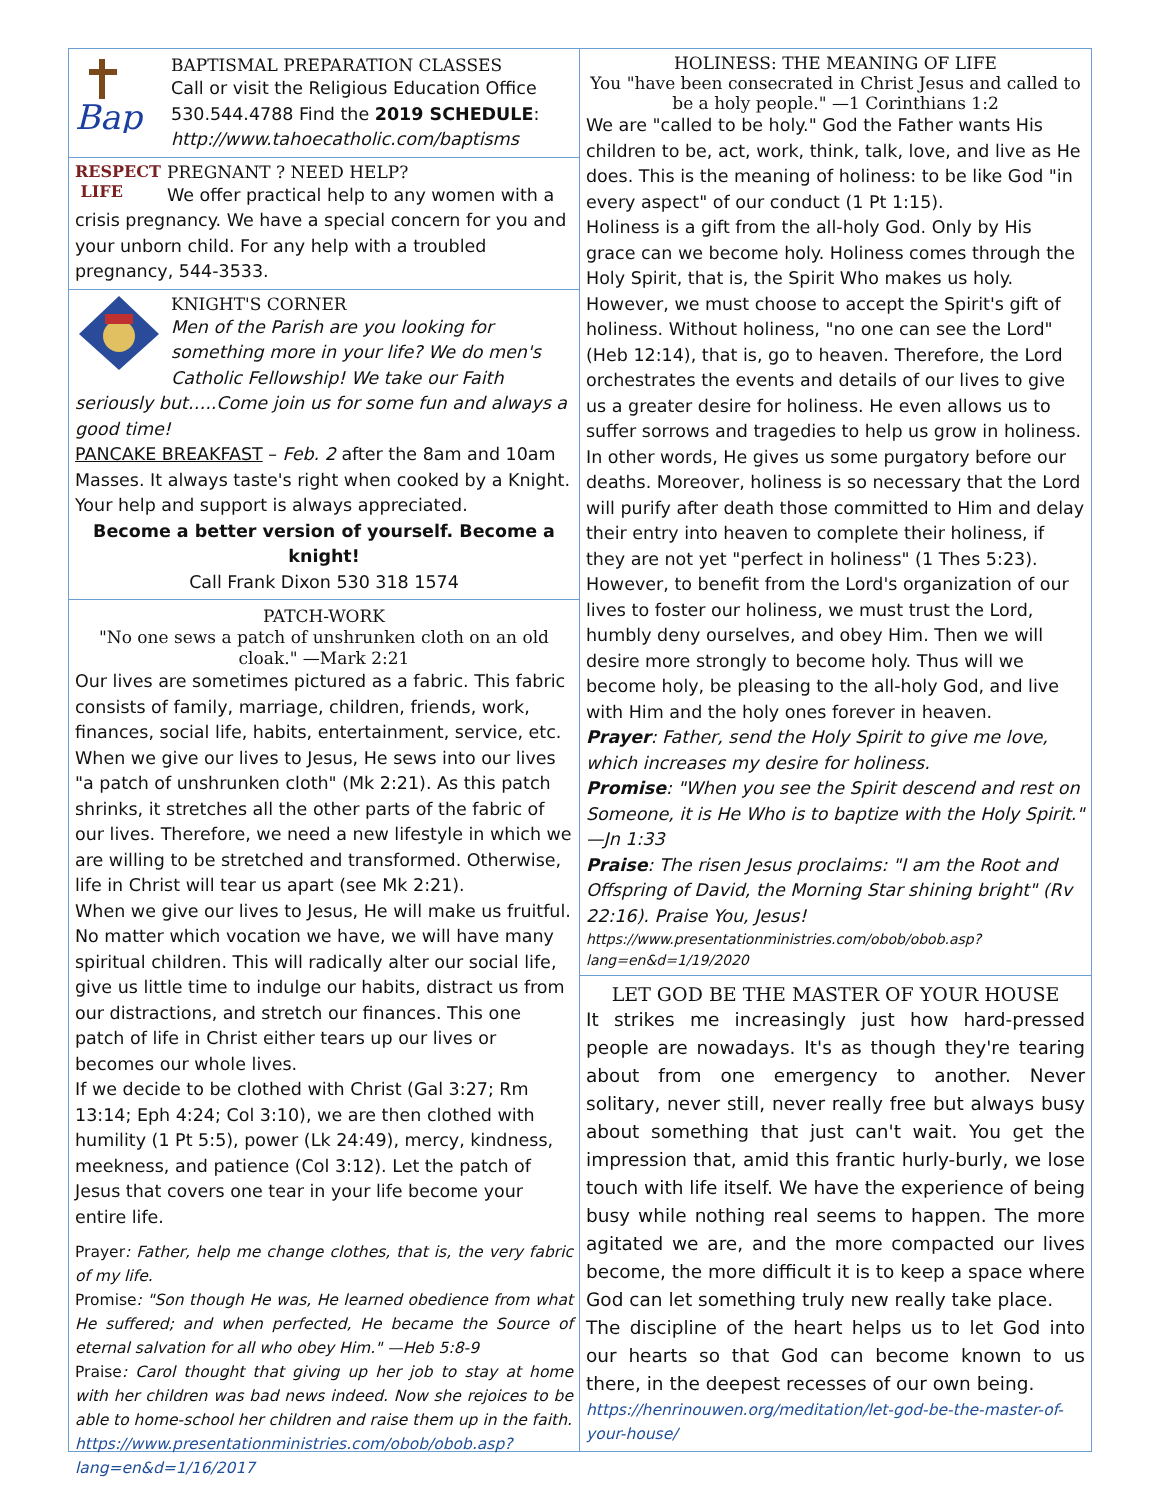Bap
BAPTISMAL PREPARATION CLASSES
Call or visit the Religious Education Office
530.544.4788 Find the 2019 SCHEDULE:
http://www.tahoecatholic.com/baptisms
RESPECT
LIFE
PREGNANT ? NEED HELP?
We offer practical help to any women with a crisis pregnancy. We have a special concern for you and your unborn child. For any help with a troubled pregnancy, 544-3533.
KNIGHT'S CORNER
Men of the Parish are you looking for something more in your life? We do men's Catholic Fellowship! We take our Faith seriously but…..Come join us for some fun and always a good time!
PANCAKE BREAKFAST – Feb. 2 after the 8am and 10am Masses. It always taste's right when cooked by a Knight. Your help and support is always appreciated.
Become a better version of yourself. Become a knight!
Call Frank Dixon 530 318 1574
PATCH-WORK
"No one sews a patch of unshrunken cloth on an old cloak." —Mark 2:21
Our lives are sometimes pictured as a fabric. This fabric consists of family, marriage, children, friends, work, finances, social life, habits, entertainment, service, etc. When we give our lives to Jesus, He sews into our lives "a patch of unshrunken cloth" (Mk 2:21). As this patch shrinks, it stretches all the other parts of the fabric of our lives. Therefore, we need a new lifestyle in which we are willing to be stretched and transformed. Otherwise, life in Christ will tear us apart (see Mk 2:21).
When we give our lives to Jesus, He will make us fruitful. No matter which vocation we have, we will have many spiritual children. This will radically alter our social life, give us little time to indulge our habits, distract us from our distractions, and stretch our finances. This one patch of life in Christ either tears up our lives or becomes our whole lives.
If we decide to be clothed with Christ (Gal 3:27; Rm 13:14; Eph 4:24; Col 3:10), we are then clothed with humility (1 Pt 5:5), power (Lk 24:49), mercy, kindness, meekness, and patience (Col 3:12). Let the patch of Jesus that covers one tear in your life become your entire life.
Prayer: Father, help me change clothes, that is, the very fabric of my life.
Promise: "Son though He was, He learned obedience from what He suffered; and when perfected, He became the Source of eternal salvation for all who obey Him." —Heb 5:8-9
Praise: Carol thought that giving up her job to stay at home with her children was bad news indeed. Now she rejoices to be able to home-school her children and raise them up in the faith.
https://www.presentationministries.com/obob/obob.asp?lang=en&d=1/16/2017
HOLINESS: THE MEANING OF LIFE
You "have been consecrated in Christ Jesus and called to be a holy people." —1 Corinthians 1:2
We are "called to be holy." God the Father wants His children to be, act, work, think, talk, love, and live as He does. This is the meaning of holiness: to be like God "in every aspect" of our conduct (1 Pt 1:15).
Holiness is a gift from the all-holy God. Only by His grace can we become holy. Holiness comes through the Holy Spirit, that is, the Spirit Who makes us holy. However, we must choose to accept the Spirit's gift of holiness. Without holiness, "no one can see the Lord" (Heb 12:14), that is, go to heaven. Therefore, the Lord orchestrates the events and details of our lives to give us a greater desire for holiness. He even allows us to suffer sorrows and tragedies to help us grow in holiness. In other words, He gives us some purgatory before our deaths. Moreover, holiness is so necessary that the Lord will purify after death those committed to Him and delay their entry into heaven to complete their holiness, if they are not yet "perfect in holiness" (1 Thes 5:23). However, to benefit from the Lord's organization of our lives to foster our holiness, we must trust the Lord, humbly deny ourselves, and obey Him. Then we will desire more strongly to become holy. Thus will we become holy, be pleasing to the all-holy God, and live with Him and the holy ones forever in heaven.
Prayer: Father, send the Holy Spirit to give me love, which increases my desire for holiness.
Promise: "When you see the Spirit descend and rest on Someone, it is He Who is to baptize with the Holy Spirit." —Jn 1:33
Praise: The risen Jesus proclaims: "I am the Root and Offspring of David, the Morning Star shining bright" (Rv 22:16). Praise You, Jesus!
https://www.presentationministries.com/obob/obob.asp?lang=en&d=1/19/2020
LET GOD BE THE MASTER OF YOUR HOUSE
It strikes me increasingly just how hard-pressed people are nowadays. It's as though they're tearing about from one emergency to another. Never solitary, never still, never really free but always busy about something that just can't wait. You get the impression that, amid this frantic hurly-burly, we lose touch with life itself. We have the experience of being busy while nothing real seems to happen. The more agitated we are, and the more compacted our lives become, the more difficult it is to keep a space where God can let something truly new really take place.
The discipline of the heart helps us to let God into our hearts so that God can become known to us there, in the deepest recesses of our own being.
https://henrinouwen.org/meditation/let-god-be-the-master-of-your-house/